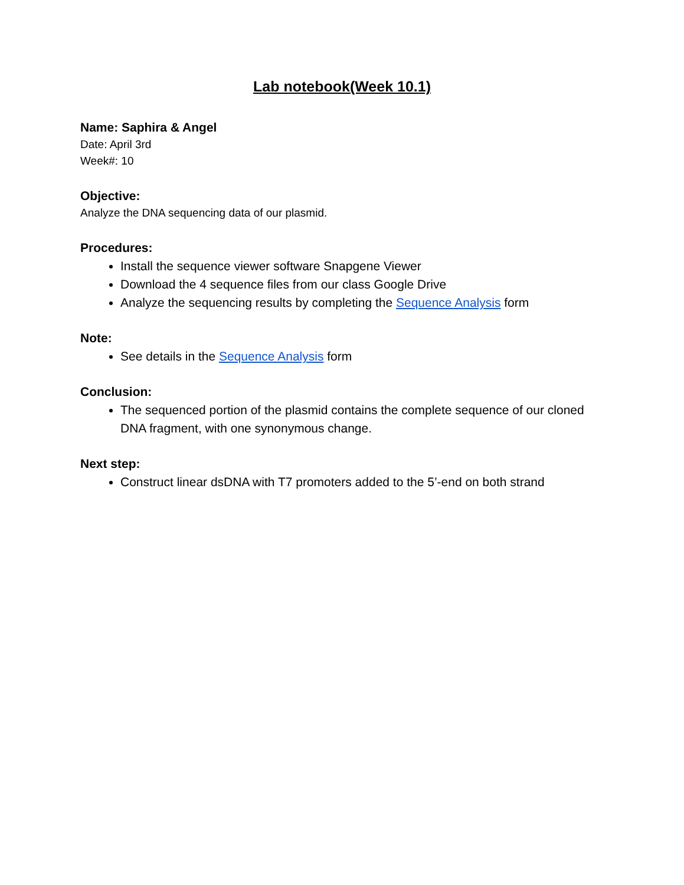Lab notebook(Week 10.1)
Name: Saphira & Angel
Date: April 3rd
Week#: 10
Objective:
Analyze the DNA sequencing data of our plasmid.
Procedures:
Install the sequence viewer software Snapgene Viewer
Download the 4 sequence files from our class Google Drive
Analyze the sequencing results by completing the Sequence Analysis form
Note:
See details in the Sequence Analysis form
Conclusion:
The sequenced portion of the plasmid contains the complete sequence of our cloned DNA fragment, with one synonymous change.
Next step:
Construct linear dsDNA with T7 promoters added to the 5’-end on both strand